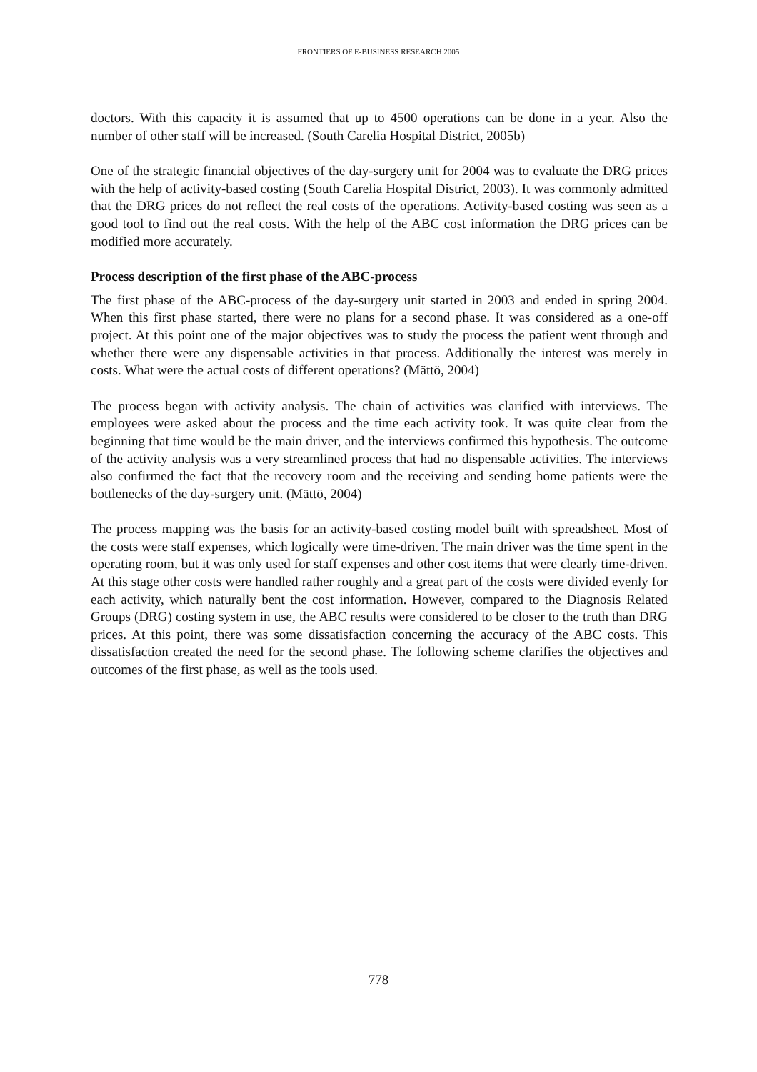FRONTIERS OF E-BUSINESS RESEARCH 2005
doctors. With this capacity it is assumed that up to 4500 operations can be done in a year. Also the number of other staff will be increased. (South Carelia Hospital District, 2005b)
One of the strategic financial objectives of the day-surgery unit for 2004 was to evaluate the DRG prices with the help of activity-based costing (South Carelia Hospital District, 2003). It was commonly admitted that the DRG prices do not reflect the real costs of the operations. Activity-based costing was seen as a good tool to find out the real costs. With the help of the ABC cost information the DRG prices can be modified more accurately.
Process description of the first phase of the ABC-process
The first phase of the ABC-process of the day-surgery unit started in 2003 and ended in spring 2004. When this first phase started, there were no plans for a second phase. It was considered as a one-off project. At this point one of the major objectives was to study the process the patient went through and whether there were any dispensable activities in that process. Additionally the interest was merely in costs. What were the actual costs of different operations? (Mättö, 2004)
The process began with activity analysis. The chain of activities was clarified with interviews. The employees were asked about the process and the time each activity took. It was quite clear from the beginning that time would be the main driver, and the interviews confirmed this hypothesis. The outcome of the activity analysis was a very streamlined process that had no dispensable activities. The interviews also confirmed the fact that the recovery room and the receiving and sending home patients were the bottlenecks of the day-surgery unit. (Mättö, 2004)
The process mapping was the basis for an activity-based costing model built with spreadsheet. Most of the costs were staff expenses, which logically were time-driven. The main driver was the time spent in the operating room, but it was only used for staff expenses and other cost items that were clearly time-driven. At this stage other costs were handled rather roughly and a great part of the costs were divided evenly for each activity, which naturally bent the cost information. However, compared to the Diagnosis Related Groups (DRG) costing system in use, the ABC results were considered to be closer to the truth than DRG prices. At this point, there was some dissatisfaction concerning the accuracy of the ABC costs. This dissatisfaction created the need for the second phase. The following scheme clarifies the objectives and outcomes of the first phase, as well as the tools used.
778